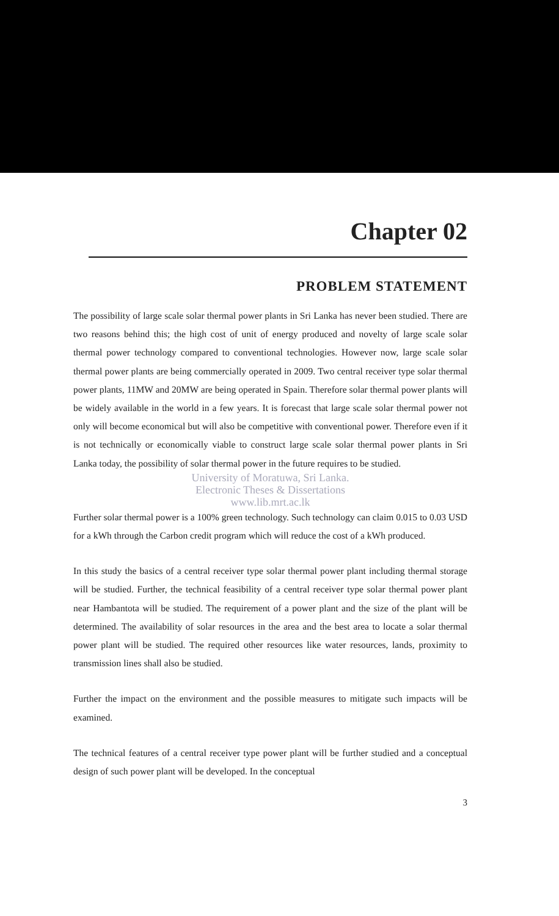Chapter 02
PROBLEM STATEMENT
The possibility of large scale solar thermal power plants in Sri Lanka has never been studied. There are two reasons behind this; the high cost of unit of energy produced and novelty of large scale solar thermal power technology compared to conventional technologies. However now, large scale solar thermal power plants are being commercially operated in 2009. Two central receiver type solar thermal power plants, 11MW and 20MW are being operated in Spain. Therefore solar thermal power plants will be widely available in the world in a few years. It is forecast that large scale solar thermal power not only will become economical but will also be competitive with conventional power. Therefore even if it is not technically or economically viable to construct large scale solar thermal power plants in Sri Lanka today, the possibility of solar thermal power in the future requires to be studied.
University of Moratuwa, Sri Lanka.
Electronic Theses & Dissertations
www.lib.mrt.ac.lk
Further solar thermal power is a 100% green technology. Such technology can claim 0.015 to 0.03 USD for a kWh through the Carbon credit program which will reduce the cost of a kWh produced.
In this study the basics of a central receiver type solar thermal power plant including thermal storage will be studied. Further, the technical feasibility of a central receiver type solar thermal power plant near Hambantota will be studied. The requirement of a power plant and the size of the plant will be determined. The availability of solar resources in the area and the best area to locate a solar thermal power plant will be studied. The required other resources like water resources, lands, proximity to transmission lines shall also be studied.
Further the impact on the environment and the possible measures to mitigate such impacts will be examined.
The technical features of a central receiver type power plant will be further studied and a conceptual design of such power plant will be developed. In the conceptual
3